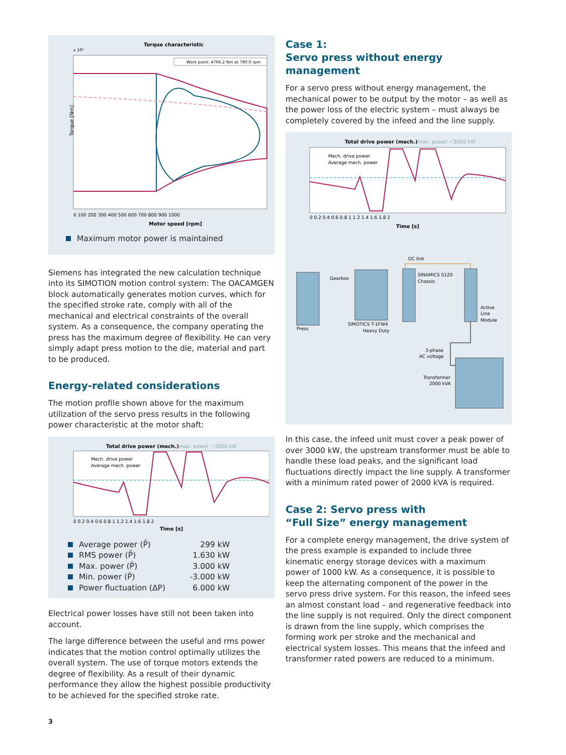Torque characteristic
x 10⁴
Work point: 4766.2 Nm at 780.0 rpm
Torque [Nm]
Motor speed [rpm]
0 100 200 300 400 500 600 700 800 900 1000
Maximum motor power is maintained
Siemens has integrated the new calculation technique into its SIMOTION motion control system: The OACAMGEN block automatically generates motion curves, which for the specified stroke rate, comply with all of the mechanical and electrical constraints of the overall system. As a consequence, the company operating the press has the maximum degree of flexibility. He can very simply adapt press motion to the die, material and part to be produced.
Energy-related considerations
The motion profile shown above for the maximum utilization of the servo press results in the following power characteristic at the motor shaft:
Total drive power (mech.)
max. power ~3000 kW
Mech. drive power
Average mech. power
Time [s]
0 0.2 0.4 0.6 0.8 1 1.2 1.4 1.6 1.8 2
| Average power (P̄) | 299 kW |
| RMS power (P̃) | 1.630 kW |
| Max. power (P̂) | 3.000 kW |
| Min. power (P̌) | -3.000 kW |
| Power fluctuation (ΔP) | 6.000 kW |
Electrical power losses have still not been taken into account.
The large difference between the useful and rms power indicates that the motion control optimally utilizes the overall system. The use of torque motors extends the degree of flexibility. As a result of their dynamic performance they allow the highest possible productivity to be achieved for the specified stroke rate.
3
Case 1:
Servo press without energy management
For a servo press without energy management, the mechanical power to be output by the motor – as well as the power loss of the electric system – must always be completely covered by the infeed and the line supply.
Total drive power (mech.)
max. power ~3000 kW
Mech. drive power
Average mech. power
Time [s]
0 0.2 0.4 0.6 0.8 1 1.2 1.4 1.6 1.8 2
Gearbox
Press
DC link
SINAMICS S120
Chassis
Active
Line
Module
SIMOTICS T-1FW4
Heavy Duty
3-phase
AC voltage
Transformer
2000 kVA
In this case, the infeed unit must cover a peak power of over 3000 kW, the upstream transformer must be able to handle these load peaks, and the significant load fluctuations directly impact the line supply. A transformer with a minimum rated power of 2000 kVA is required.
Case 2: Servo press with
“Full Size” energy management
For a complete energy management, the drive system of the press example is expanded to include three kinematic energy storage devices with a maximum power of 1000 kW. As a consequence, it is possible to keep the alternating component of the power in the servo press drive system. For this reason, the infeed sees an almost constant load – and regenerative feedback into the line supply is not required. Only the direct component is drawn from the line supply, which comprises the forming work per stroke and the mechanical and electrical system losses. This means that the infeed and transformer rated powers are reduced to a minimum.